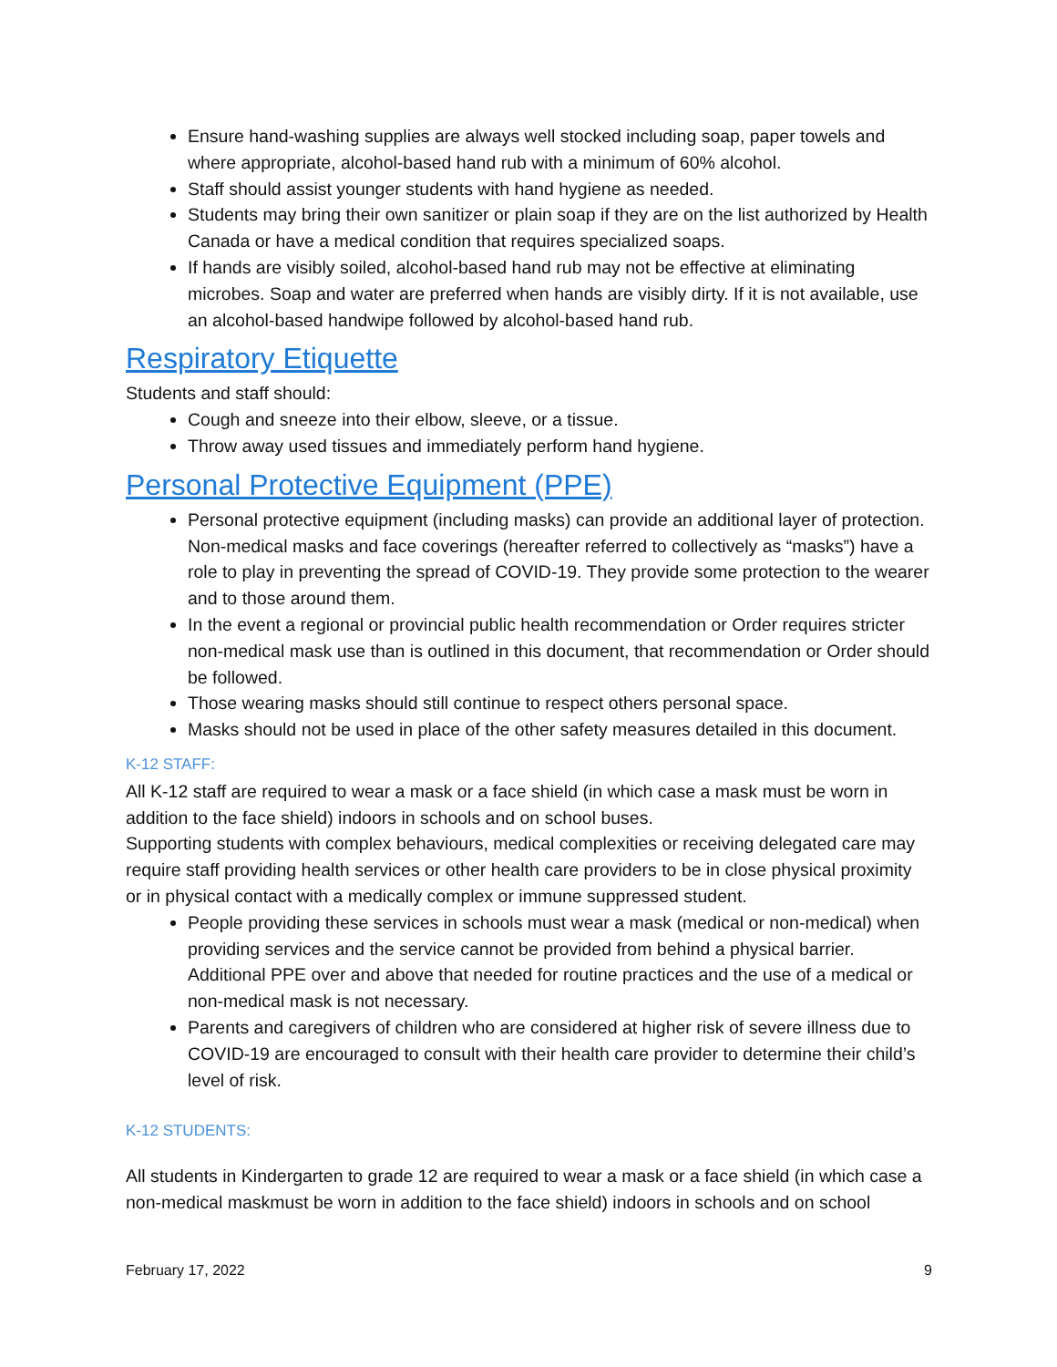Ensure hand-washing supplies are always well stocked including soap, paper towels and where appropriate, alcohol-based hand rub with a minimum of 60% alcohol.
Staff should assist younger students with hand hygiene as needed.
Students may bring their own sanitizer or plain soap if they are on the list authorized by Health Canada or have a medical condition that requires specialized soaps.
If hands are visibly soiled, alcohol-based hand rub may not be effective at eliminating microbes. Soap and water are preferred when hands are visibly dirty. If it is not available, use an alcohol-based handwipe followed by alcohol-based hand rub.
Respiratory Etiquette
Students and staff should:
Cough and sneeze into their elbow, sleeve, or a tissue.
Throw away used tissues and immediately perform hand hygiene.
Personal Protective Equipment (PPE)
Personal protective equipment (including masks) can provide an additional layer of protection. Non-medical masks and face coverings (hereafter referred to collectively as “masks”) have a role to play in preventing the spread of COVID-19. They provide some protection to the wearer and to those around them.
In the event a regional or provincial public health recommendation or Order requires stricter non-medical mask use than is outlined in this document, that recommendation or Order should be followed.
Those wearing masks should still continue to respect others personal space.
Masks should not be used in place of the other safety measures detailed in this document.
K-12 STAFF:
All K-12 staff are required to wear a mask or a face shield (in which case a mask must be worn in addition to the face shield) indoors in schools and on school buses.
Supporting students with complex behaviours, medical complexities or receiving delegated care may require staff providing health services or other health care providers to be in close physical proximity or in physical contact with a medically complex or immune suppressed student.
People providing these services in schools must wear a mask (medical or non-medical) when providing services and the service cannot be provided from behind a physical barrier. Additional PPE over and above that needed for routine practices and the use of a medical or non-medical mask is not necessary.
Parents and caregivers of children who are considered at higher risk of severe illness due to COVID-19 are encouraged to consult with their health care provider to determine their child’s level of risk.
K-12 STUDENTS:
All students in Kindergarten to grade 12 are required to wear a mask or a face shield (in which case a non-medical maskmust be worn in addition to the face shield) indoors in schools and on school
February 17, 2022 9